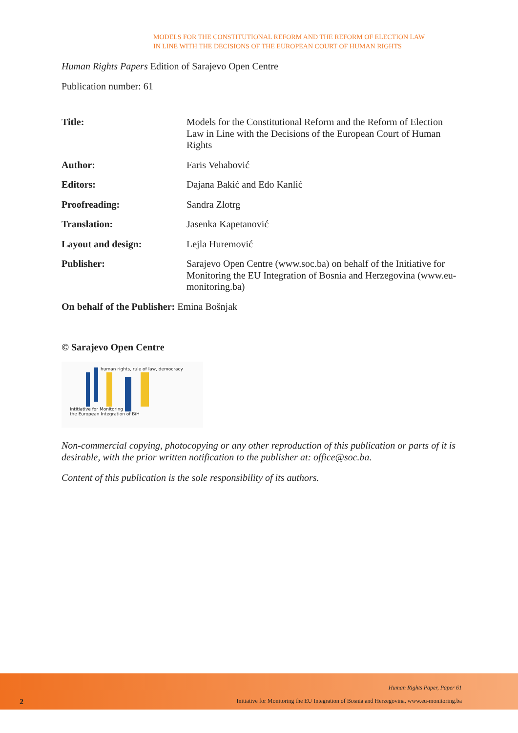MODELS FOR THE CONSTITUTIONAL REFORM AND THE REFORM OF ELECTION LAW
IN LINE WITH THE DECISIONS OF THE EUROPEAN COURT OF HUMAN RIGHTS
Human Rights Papers Edition of Sarajevo Open Centre
Publication number: 61
| Title: | Models for the Constitutional Reform and the Reform of Election Law in Line with the Decisions of the European Court of Human Rights |
| Author: | Faris Vehabović |
| Editors: | Dajana Bakić and Edo Kanlić |
| Proofreading: | Sandra Zlotrg |
| Translation: | Jasenka Kapetanović |
| Layout and design: | Lejla Huremović |
| Publisher: | Sarajevo Open Centre (www.soc.ba) on behalf of the Initiative for Monitoring the EU Integration of Bosnia and Herzegovina (www.eu-monitoring.ba) |
On behalf of the Publisher: Emina Bošnjak
© Sarajevo Open Centre
human rights, rule of law, democracy
Intitiative for Monitoring
the European Integration of BiH
Non-commercial copying, photocopying or any other reproduction of this publication or parts of it is desirable, with the prior written notification to the publisher at: office@soc.ba.
Content of this publication is the sole responsibility of its authors.
Human Rights Paper, Paper 61
2 Initiative for Monitoring the EU Integration of Bosnia and Herzegovina, www.eu-monitoring.ba